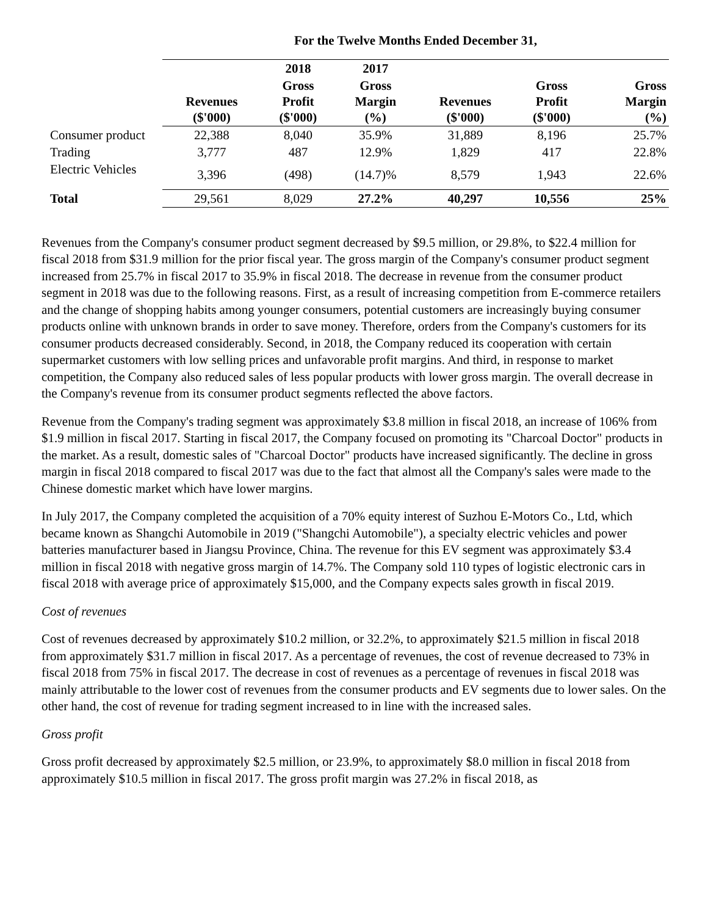| | For the Twelve Months Ended December 31, | | | | | |
| --- | --- | --- | --- | --- | --- | --- |
| | | 2018 | 2017 | | | |
| | Revenues ($'000) | Gross Profit ($'000) | Gross Margin (%) | Revenues ($'000) | Gross Profit ($'000) | Gross Margin (%) |
| Consumer product | 22,388 | 8,040 | 35.9% | 31,889 | 8,196 | 25.7% |
| Trading | 3,777 | 487 | 12.9% | 1,829 | 417 | 22.8% |
| Electric Vehicles | 3,396 | (498) | (14.7)% | 8,579 | 1,943 | 22.6% |
| Total | 29,561 | 8,029 | 27.2% | 40,297 | 10,556 | 25% |
Revenues from the Company's consumer product segment decreased by $9.5 million, or 29.8%, to $22.4 million for fiscal 2018 from $31.9 million for the prior fiscal year. The gross margin of the Company's consumer product segment increased from 25.7% in fiscal 2017 to 35.9% in fiscal 2018. The decrease in revenue from the consumer product segment in 2018 was due to the following reasons. First, as a result of increasing competition from E-commerce retailers and the change of shopping habits among younger consumers, potential customers are increasingly buying consumer products online with unknown brands in order to save money. Therefore, orders from the Company's customers for its consumer products decreased considerably. Second, in 2018, the Company reduced its cooperation with certain supermarket customers with low selling prices and unfavorable profit margins. And third, in response to market competition, the Company also reduced sales of less popular products with lower gross margin. The overall decrease in the Company's revenue from its consumer product segments reflected the above factors.
Revenue from the Company's trading segment was approximately $3.8 million in fiscal 2018, an increase of 106% from $1.9 million in fiscal 2017. Starting in fiscal 2017, the Company focused on promoting its "Charcoal Doctor" products in the market. As a result, domestic sales of "Charcoal Doctor" products have increased significantly. The decline in gross margin in fiscal 2018 compared to fiscal 2017 was due to the fact that almost all the Company's sales were made to the Chinese domestic market which have lower margins.
In July 2017, the Company completed the acquisition of a 70% equity interest of Suzhou E-Motors Co., Ltd, which became known as Shangchi Automobile in 2019 ("Shangchi Automobile"), a specialty electric vehicles and power batteries manufacturer based in Jiangsu Province, China. The revenue for this EV segment was approximately $3.4 million in fiscal 2018 with negative gross margin of 14.7%. The Company sold 110 types of logistic electronic cars in fiscal 2018 with average price of approximately $15,000, and the Company expects sales growth in fiscal 2019.
Cost of revenues
Cost of revenues decreased by approximately $10.2 million, or 32.2%, to approximately $21.5 million in fiscal 2018 from approximately $31.7 million in fiscal 2017. As a percentage of revenues, the cost of revenue decreased to 73% in fiscal 2018 from 75% in fiscal 2017. The decrease in cost of revenues as a percentage of revenues in fiscal 2018 was mainly attributable to the lower cost of revenues from the consumer products and EV segments due to lower sales. On the other hand, the cost of revenue for trading segment increased to in line with the increased sales.
Gross profit
Gross profit decreased by approximately $2.5 million, or 23.9%, to approximately $8.0 million in fiscal 2018 from approximately $10.5 million in fiscal 2017. The gross profit margin was 27.2% in fiscal 2018, as